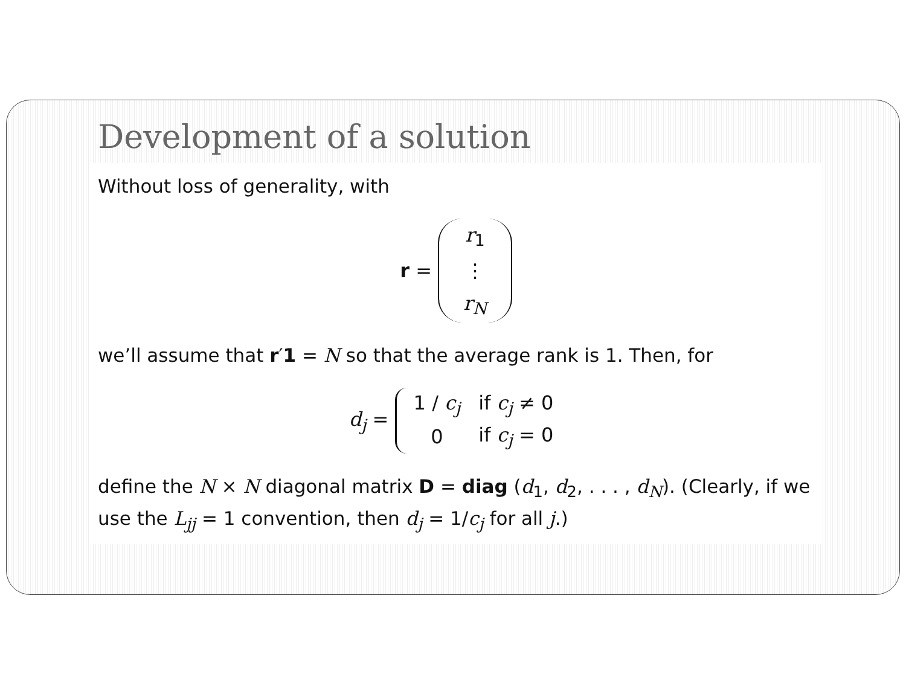Development of a solution
Without loss of generality, with
r = r<sub>1</sub> ⋮ r<sub>N</sub>
we’ll assume that r′1 = N so that the average rank is 1. Then, for
d<sub>j</sub> =
| 1 / c<sub>j</sub> | if c<sub>j</sub> ≠ 0 |
| 0 | if c<sub>j</sub> = 0 |
define the N × N diagonal matrix D = diag (d<sub>1</sub>, d<sub>2</sub>, . . . , d<sub>N</sub>). (Clearly, if we use the L<sub>jj</sub> = 1 convention, then d<sub>j</sub> = 1/c<sub>j</sub> for all j.)